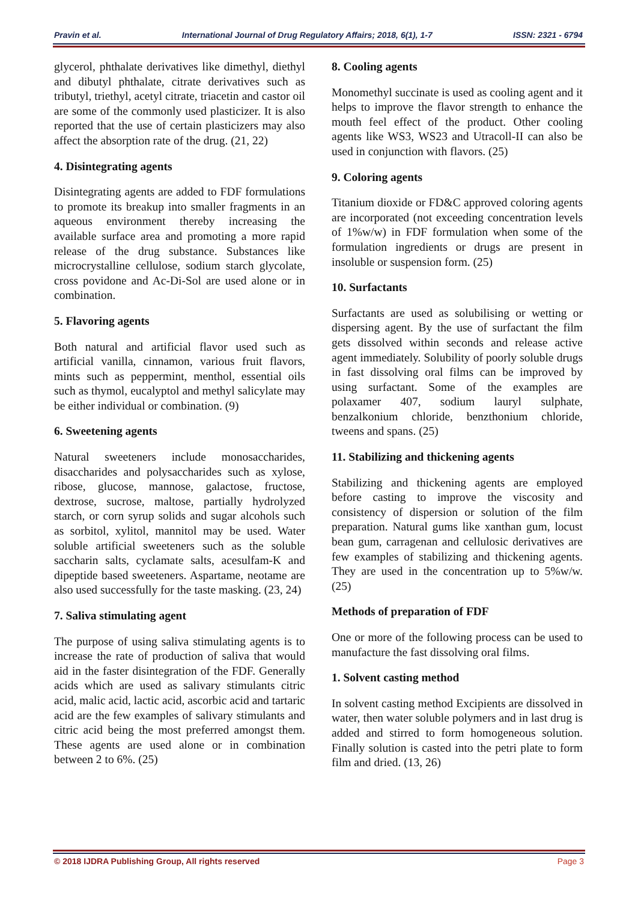Pravin et al. International Journal of Drug Regulatory Affairs; 2018, 6(1), 1-7
ISSN: 2321 - 6794
glycerol, phthalate derivatives like dimethyl, diethyl and dibutyl phthalate, citrate derivatives such as tributyl, triethyl, acetyl citrate, triacetin and castor oil are some of the commonly used plasticizer. It is also reported that the use of certain plasticizers may also affect the absorption rate of the drug. (21, 22)
4. Disintegrating agents
Disintegrating agents are added to FDF formulations to promote its breakup into smaller fragments in an aqueous environment thereby increasing the available surface area and promoting a more rapid release of the drug substance. Substances like microcrystalline cellulose, sodium starch glycolate, cross povidone and Ac-Di-Sol are used alone or in combination.
5. Flavoring agents
Both natural and artificial flavor used such as artificial vanilla, cinnamon, various fruit flavors, mints such as peppermint, menthol, essential oils such as thymol, eucalyptol and methyl salicylate may be either individual or combination. (9)
6. Sweetening agents
Natural sweeteners include monosaccharides, disaccharides and polysaccharides such as xylose, ribose, glucose, mannose, galactose, fructose, dextrose, sucrose, maltose, partially hydrolyzed starch, or corn syrup solids and sugar alcohols such as sorbitol, xylitol, mannitol may be used. Water soluble artificial sweeteners such as the soluble saccharin salts, cyclamate salts, acesulfam-K and dipeptide based sweeteners. Aspartame, neotame are also used successfully for the taste masking. (23, 24)
7. Saliva stimulating agent
The purpose of using saliva stimulating agents is to increase the rate of production of saliva that would aid in the faster disintegration of the FDF. Generally acids which are used as salivary stimulants citric acid, malic acid, lactic acid, ascorbic acid and tartaric acid are the few examples of salivary stimulants and citric acid being the most preferred amongst them. These agents are used alone or in combination between 2 to 6%. (25)
8. Cooling agents
Monomethyl succinate is used as cooling agent and it helps to improve the flavor strength to enhance the mouth feel effect of the product. Other cooling agents like WS3, WS23 and Utracoll-II can also be used in conjunction with flavors. (25)
9. Coloring agents
Titanium dioxide or FD&C approved coloring agents are incorporated (not exceeding concentration levels of 1%w/w) in FDF formulation when some of the formulation ingredients or drugs are present in insoluble or suspension form. (25)
10. Surfactants
Surfactants are used as solubilising or wetting or dispersing agent. By the use of surfactant the film gets dissolved within seconds and release active agent immediately. Solubility of poorly soluble drugs in fast dissolving oral films can be improved by using surfactant. Some of the examples are polaxamer 407, sodium lauryl sulphate, benzalkonium chloride, benzthonium chloride, tweens and spans. (25)
11. Stabilizing and thickening agents
Stabilizing and thickening agents are employed before casting to improve the viscosity and consistency of dispersion or solution of the film preparation. Natural gums like xanthan gum, locust bean gum, carragenan and cellulosic derivatives are few examples of stabilizing and thickening agents. They are used in the concentration up to 5%w/w. (25)
Methods of preparation of FDF
One or more of the following process can be used to manufacture the fast dissolving oral films.
1. Solvent casting method
In solvent casting method Excipients are dissolved in water, then water soluble polymers and in last drug is added and stirred to form homogeneous solution. Finally solution is casted into the petri plate to form film and dried. (13, 26)
© 2018 IJDRA Publishing Group, All rights reserved Page 3